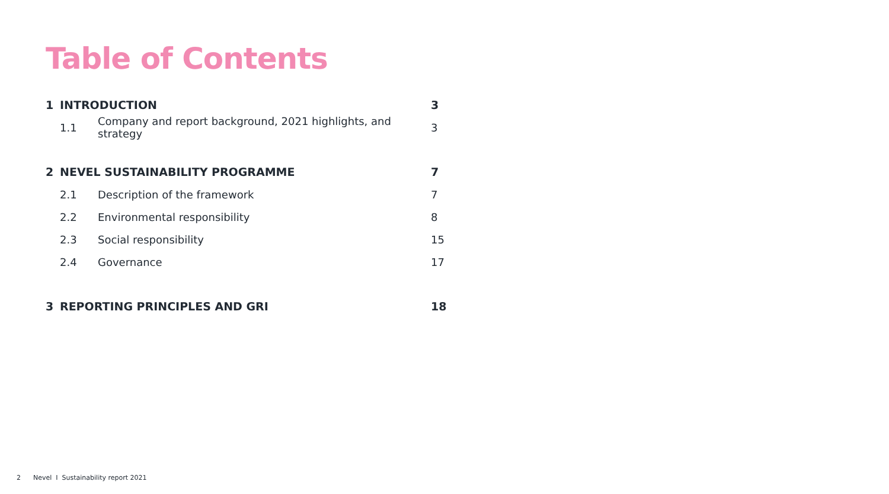Table of Contents
1 INTRODUCTION 3
1.1 Company and report background, 2021 highlights, and strategy 3
2 NEVEL SUSTAINABILITY PROGRAMME 7
2.1 Description of the framework 7
2.2 Environmental responsibility 8
2.3 Social responsibility 15
2.4 Governance 17
3 REPORTING PRINCIPLES AND GRI 18
2 Nevel I Sustainability report 2021